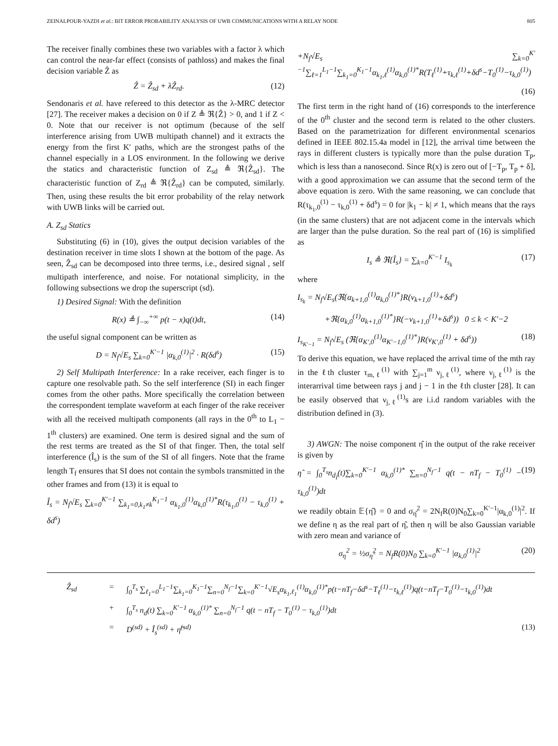ZEINALPOUR-YAZDI et al.: BIT ERROR PROBABILITY ANALYSIS OF UWB COMMUNICATIONS WITH A RELAY NODE 805
The receiver finally combines these two variables with a factor λ which can control the near-far effect (consists of pathloss) and makes the final decision variable Ẑ as
Ẑ = Ẑ<sub>sd</sub> + λẐ<sub>rd</sub>. (12)
Sendonaris et al. have refereed to this detector as the λ-MRC detector [27]. The receiver makes a decision on 0 if Z ≜ ℜ{Ẑ} > 0, and 1 if Z < 0. Note that our receiver is not optimum (because of the self interference arising from UWB multipath channel) and it extracts the energy from the first K′ paths, which are the strongest paths of the channel especially in a LOS environment. In the following we derive the statics and characteristic function of Z<sub>sd</sub> ≜ ℜ{Ẑ<sub>sd</sub>}. The characteristic function of Z<sub>rd</sub> ≜ ℜ{Ẑ<sub>rd</sub>} can be computed, similarly. Then, using these results the bit error probability of the relay network with UWB links will be carried out.
A. Z<sub>sd</sub> Statics
Substituting (6) in (10), gives the output decision variables of the destination receiver in time slots I shown at the bottom of the page. As seen, Ẑ<sub>sd</sub> can be decomposed into three terms, i.e., desired signal , self multipath interference, and noise. For notational simplicity, in the following subsections we drop the superscript (sd).
1) Desired Signal: With the definition
R(x) ≜ ∫<sub>−∞</sub><sup>+∞</sup> p(t − x)q(t)dt, (14)
the useful signal component can be written as
D = N<sub>f</sub>√E<sub>s</sub> ∑<sub>k=0</sub><sup>K′−1</sup> |α<sub>k,0</sub><sup>(1)</sup>|<sup>2</sup> · R(δd<sup>s</sup>) (15)
2) Self Multipath Interference: In a rake receiver, each finger is to capture one resolvable path. So the self interference (SI) in each finger comes from the other paths. More specifically the correlation between the correspondent template waveform at each finger of the rake receiver with all the received multipath components (all rays in the 0<sup>th</sup> to L<sub>1</sub> − 1<sup>th</sup> clusters) are examined. One term is desired signal and the sum of the rest terms are treated as the SI of that finger. Then, the total self interference (Î<sub>s</sub>) is the sum of the SI of all fingers. Note that the frame length T<sub>f</sub> ensures that SI does not contain the symbols transmitted in the other frames and from (13) it is equal to
Î<sub>s</sub> = N<sub>f</sub>√E<sub>s</sub> ∑<sub>k=0</sub><sup>K′−1</sup> ∑<sub>k<sub>1</sub>=0,k<sub>1</sub>≠k</sub><sup>K<sub>1</sub>−1</sup> α<sub>k<sub>1</sub>,0</sub><sup>(1)</sup>α<sub>k,0</sub><sup>(1)*</sup>R(τ<sub>k<sub>1</sub>,0</sub><sup>(1)</sup> − τ<sub>k,0</sub><sup>(1)</sup> + δd<sup>s</sup>)
+N<sub>f</sub>√E<sub>s</sub> ∑<sub>k=0</sub><sup>K′−1</sup>∑<sub>ℓ=1</sub><sup>L<sub>1</sub>−1</sup>∑<sub>k<sub>1</sub>=0</sub><sup>K<sub>1</sub>−1</sup>α<sub>k<sub>1</sub>,ℓ</sub><sup>(1)</sup>α<sub>k,0</sub><sup>(1)*</sup>R(T<sub>ℓ</sub><sup>(1)</sup>+τ<sub>k,ℓ</sub><sup>(1)</sup>+δd<sup>s</sup>−T<sub>0</sub><sup>(1)</sup>−τ<sub>k,0</sub><sup>(1)</sup>)
(16)
The first term in the right hand of (16) corresponds to the interference of the 0<sup>th</sup> cluster and the second term is related to the other clusters. Based on the parametrization for different environmental scenarios defined in IEEE 802.15.4a model in [12], the arrival time between the rays in different clusters is typically more than the pulse duration T<sub>p</sub>, which is less than a nanosecond. Since R(x) is zero out of [−T<sub>p</sub>, T<sub>p</sub> + δ], with a good approximation we can assume that the second term of the above equation is zero. With the same reasoning, we can conclude that R(τ<sub>k<sub>1</sub>,0</sub><sup>(1)</sup> − τ<sub>k,0</sub><sup>(1)</sup> + δd<sup>s</sup>) = 0 for |k<sub>1</sub> − k| ≠ 1, which means that the rays (in the same clusters) that are not adjacent come in the intervals which are larger than the pulse duration. So the real part of (16) is simplified as
I<sub>s</sub> ≜ ℜ{Î<sub>s</sub>} = ∑<sub>k=0</sub><sup>K′−1</sup> I<sub>s<sub>k</sub></sub> (17)
where
I<sub>s<sub>k</sub></sub> = N<sub>f</sub>√E<sub>s</sub>(ℜ{α<sub>k+1,0</sub><sup>(1)</sup>α<sub>k,0</sub><sup>(1)*</sup>}R(ν<sub>k+1,0</sub><sup>(1)</sup>+δd<sup>s</sup>)
+ℜ{α<sub>k,0</sub><sup>(1)</sup>α<sub>k+1,0</sub><sup>(1)*</sup>}R(−ν<sub>k+1,0</sub><sup>(1)</sup>+δd<sup>s</sup>)) 0 ≤ k < K′−2
I<sub>s<sub>K′−1</sub></sub> = N<sub>f</sub>√E<sub>s</sub> (ℜ{α<sub>K′,0</sub><sup>(1)</sup>α<sub>K′−1,0</sub><sup>(1)*</sup>}R(ν<sub>K′,0</sub><sup>(1)</sup> + δd<sup>s</sup>)) (18)
To derive this equation, we have replaced the arrival time of the mth ray in the ℓth cluster τ<sub>m,ℓ</sub><sup>(1)</sup> with ∑<sub>j=1</sub><sup>m</sup> ν<sub>j,ℓ</sub><sup>(1)</sup>, where ν<sub>j,ℓ</sub><sup>(1)</sup> is the interarrival time between rays j and j − 1 in the ℓth cluster [28]. It can be easily observed that ν<sub>j,ℓ</sub><sup>(1)</sup>s are i.i.d random variables with the distribution defined in (3).
3) AWGN: The noise component η̂ in the output of the rake receiver is given by
η̂ = ∫<sub>0</sub><sup>T<sub>s</sub></sup>n<sub>d<sub>I</sub></sub>(t)∑<sub>k=0</sub><sup>K′−1</sup> α<sub>k,0</sub><sup>(1)*</sup> ∑<sub>n=0</sub><sup>N<sub>f</sub>−1</sup> q(t − nT<sub>f</sub> − T<sub>0</sub><sup>(1)</sup> − τ<sub>k,0</sub><sup>(1)</sup>)dt (19)
we readily obtain 𝔼{η̂} = 0 and σ<sub>η̂</sub><sup>2</sup> = 2N<sub>f</sub>R(0)N<sub>0</sub>∑<sub>k=0</sub><sup>K′−1</sup>|α<sub>k,0</sub><sup>(1)</sup>|<sup>2</sup>. If we define η as the real part of η̂, then η will be also Gaussian variable with zero mean and variance of
σ<sub>η</sub><sup>2</sup> = ½σ<sub>η̂</sub><sup>2</sup> = N<sub>f</sub>R(0)N<sub>0</sub> ∑<sub>k=0</sub><sup>K′−1</sup> |α<sub>k,0</sub><sup>(1)</sup>|<sup>2</sup> (20)
Ẑ<sub>sd</sub> = ∫<sub>0</sub><sup>T<sub>s</sub></sup> ∑<sub>ℓ<sub>1</sub>=0</sub><sup>L<sub>1</sub>−1</sup>∑<sub>k<sub>1</sub>=0</sub><sup>K<sub>1</sub>−1</sup>∑<sub>n=0</sub><sup>N<sub>f</sub>−1</sup>∑<sub>k=0</sub><sup>K′−1</sup>√E<sub>s</sub>α<sub>k<sub>1</sub>,ℓ<sub>1</sub></sub><sup>(1)</sup>α<sub>k,0</sub><sup>(1)*</sup>p(t−nT<sub>f</sub>−δd<sup>s</sup>−T<sub>ℓ</sub><sup>(1)</sup>−τ<sub>k,ℓ</sub><sup>(1)</sup>)q(t−nT<sub>f</sub>−T<sub>0</sub><sup>(1)</sup>−τ<sub>k,0</sub><sup>(1)</sup>)dt
+ ∫<sub>0</sub><sup>T<sub>s</sub></sup> n<sub>d</sub>(t) ∑<sub>k=0</sub><sup>K′−1</sup> α<sub>k,0</sub><sup>(1)*</sup> ∑<sub>n=0</sub><sup>N<sub>f</sub>−1</sup> q(t − nT<sub>f</sub> − T<sub>0</sub><sup>(1)</sup> − τ<sub>k,0</sub><sup>(1)</sup>)dt
= D<sup>(sd)</sup> + Î<sub>s</sub><sup>(sd)</sup> + η̂<sup>(sd)</sup> (13)